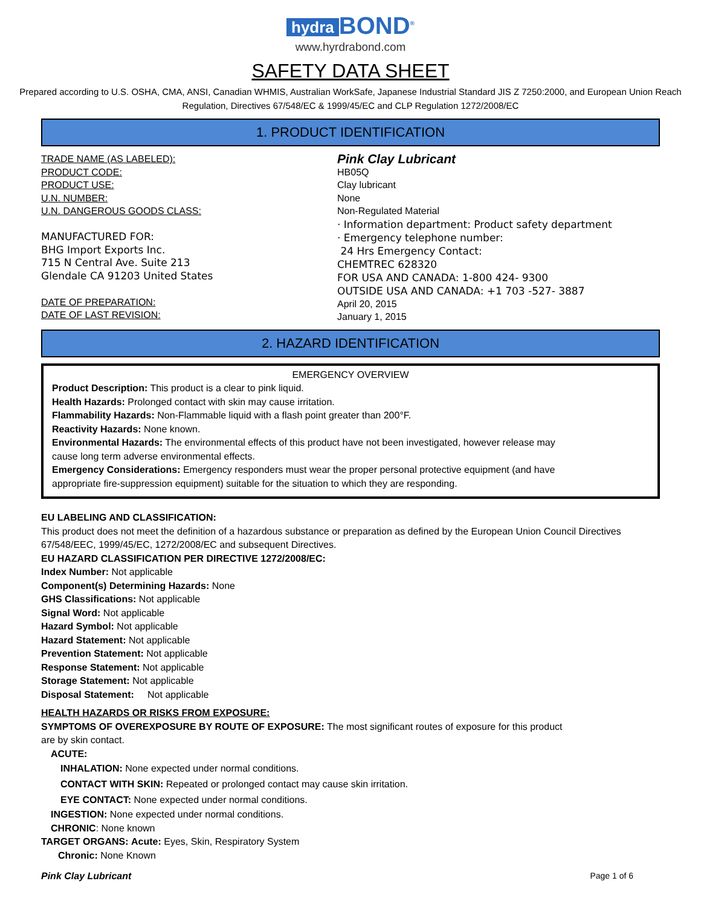hydra BOND<sup>®</sup>
www.hyrdrabond.com
SAFETY DATA SHEET
Prepared according to U.S. OSHA, CMA, ANSI, Canadian WHMIS, Australian WorkSafe, Japanese Industrial Standard JIS Z 7250:2000, and European Union Reach Regulation, Directives 67/548/EC & 1999/45/EC and CLP Regulation 1272/2008/EC
1. PRODUCT IDENTIFICATION
TRADE NAME (AS LABELED):
PRODUCT CODE:
PRODUCT USE:
U.N. NUMBER:
U.N. DANGEROUS GOODS CLASS:
MANUFACTURED FOR:
BHG Import Exports Inc.
715 N Central Ave. Suite 213
Glendale CA 91203 United States
DATE OF PREPARATION:
DATE OF LAST REVISION:
Pink Clay Lubricant
HB05Q
Clay lubricant
None
Non-Regulated Material
· Information department: Product safety department
· Emergency telephone number:
24 Hrs Emergency Contact:
CHEMTREC 628320
FOR USA AND CANADA: 1-800 424- 9300
OUTSIDE USA AND CANADA: +1 703 -527- 3887
April 20, 2015
January 1, 2015
2. HAZARD IDENTIFICATION
EMERGENCY OVERVIEW
Product Description: This product is a clear to pink liquid.
Health Hazards: Prolonged contact with skin may cause irritation.
Flammability Hazards: Non-Flammable liquid with a flash point greater than 200°F.
Reactivity Hazards: None known.
Environmental Hazards: The environmental effects of this product have not been investigated, however release may
cause long term adverse environmental effects.
Emergency Considerations: Emergency responders must wear the proper personal protective equipment (and have
appropriate fire-suppression equipment) suitable for the situation to which they are responding.
EU LABELING AND CLASSIFICATION:
This product does not meet the definition of a hazardous substance or preparation as defined by the European Union Council Directives 67/548/EEC, 1999/45/EC, 1272/2008/EC and subsequent Directives.
EU HAZARD CLASSIFICATION PER DIRECTIVE 1272/2008/EC:
Index Number: Not applicable
Component(s) Determining Hazards: None
GHS Classifications: Not applicable
Signal Word: Not applicable
Hazard Symbol: Not applicable
Hazard Statement: Not applicable
Prevention Statement: Not applicable
Response Statement: Not applicable
Storage Statement: Not applicable
Disposal Statement: Not applicable
HEALTH HAZARDS OR RISKS FROM EXPOSURE:
SYMPTOMS OF OVEREXPOSURE BY ROUTE OF EXPOSURE: The most significant routes of exposure for this product
are by skin contact.
ACUTE:
INHALATION: None expected under normal conditions.
CONTACT WITH SKIN: Repeated or prolonged contact may cause skin irritation.
EYE CONTACT: None expected under normal conditions.
INGESTION: None expected under normal conditions.
CHRONIC: None known
TARGET ORGANS: Acute: Eyes, Skin, Respiratory System
Chronic: None Known
Pink Clay Lubricant Page 1 of 6